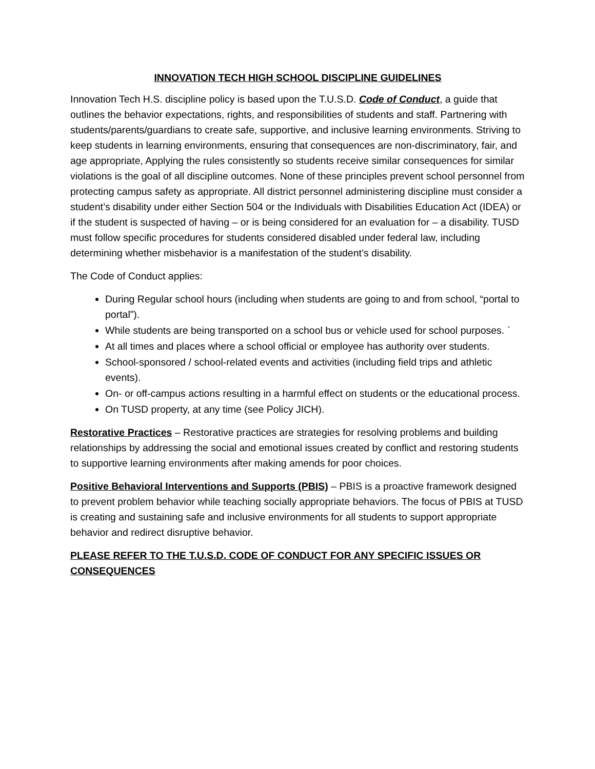INNOVATION TECH HIGH SCHOOL DISCIPLINE GUIDELINES
Innovation Tech H.S. discipline policy is based upon the T.U.S.D. Code of Conduct, a guide that outlines the behavior expectations, rights, and responsibilities of students and staff. Partnering with students/parents/guardians to create safe, supportive, and inclusive learning environments. Striving to keep students in learning environments, ensuring that consequences are non-discriminatory, fair, and age appropriate, Applying the rules consistently so students receive similar consequences for similar violations is the goal of all discipline outcomes. None of these principles prevent school personnel from protecting campus safety as appropriate. All district personnel administering discipline must consider a student’s disability under either Section 504 or the Individuals with Disabilities Education Act (IDEA) or if the student is suspected of having – or is being considered for an evaluation for – a disability. TUSD must follow specific procedures for students considered disabled under federal law, including determining whether misbehavior is a manifestation of the student’s disability.
The Code of Conduct applies:
During Regular school hours (including when students are going to and from school, “portal to portal”).
While students are being transported on a school bus or vehicle used for school purposes. `
At all times and places where a school official or employee has authority over students.
School-sponsored / school-related events and activities (including field trips and athletic events).
On- or off-campus actions resulting in a harmful effect on students or the educational process.
On TUSD property, at any time (see Policy JICH).
Restorative Practices – Restorative practices are strategies for resolving problems and building relationships by addressing the social and emotional issues created by conflict and restoring students to supportive learning environments after making amends for poor choices.
Positive Behavioral Interventions and Supports (PBIS) – PBIS is a proactive framework designed to prevent problem behavior while teaching socially appropriate behaviors. The focus of PBIS at TUSD is creating and sustaining safe and inclusive environments for all students to support appropriate behavior and redirect disruptive behavior.
PLEASE REFER TO THE T.U.S.D. CODE OF CONDUCT FOR ANY SPECIFIC ISSUES OR CONSEQUENCES